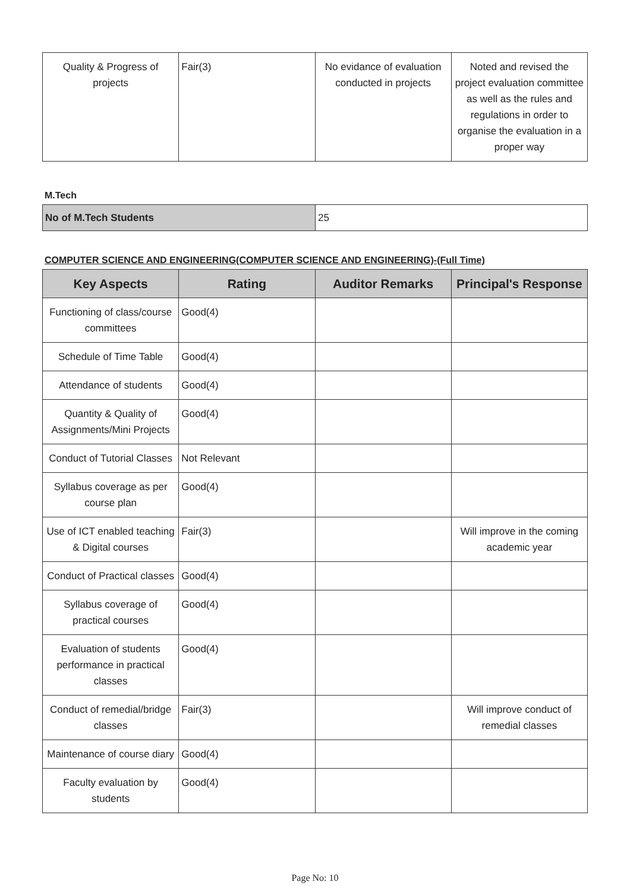| Quality & Progress of projects | Fair(3) | No evidance of evaluation conducted in projects | Noted and revised the project evaluation committee as well as the rules and regulations in order to organise the evaluation in a proper way |
M.Tech
| No of M.Tech Students | 25 |
COMPUTER SCIENCE AND ENGINEERING(COMPUTER SCIENCE AND ENGINEERING)-(Full Time)
| Key Aspects | Rating | Auditor Remarks | Principal's Response |
| --- | --- | --- | --- |
| Functioning of class/course committees | Good(4) | | |
| Schedule of Time Table | Good(4) | | |
| Attendance of students | Good(4) | | |
| Quantity & Quality of Assignments/Mini Projects | Good(4) | | |
| Conduct of Tutorial Classes | Not Relevant | | |
| Syllabus coverage as per course plan | Good(4) | | |
| Use of ICT enabled teaching & Digital courses | Fair(3) | | Will improve in the coming academic year |
| Conduct of Practical classes | Good(4) | | |
| Syllabus coverage of practical courses | Good(4) | | |
| Evaluation of students performance in practical classes | Good(4) | | |
| Conduct of remedial/bridge classes | Fair(3) | | Will improve conduct of remedial classes |
| Maintenance of course diary | Good(4) | | |
| Faculty evaluation by students | Good(4) | | |
Page No: 10